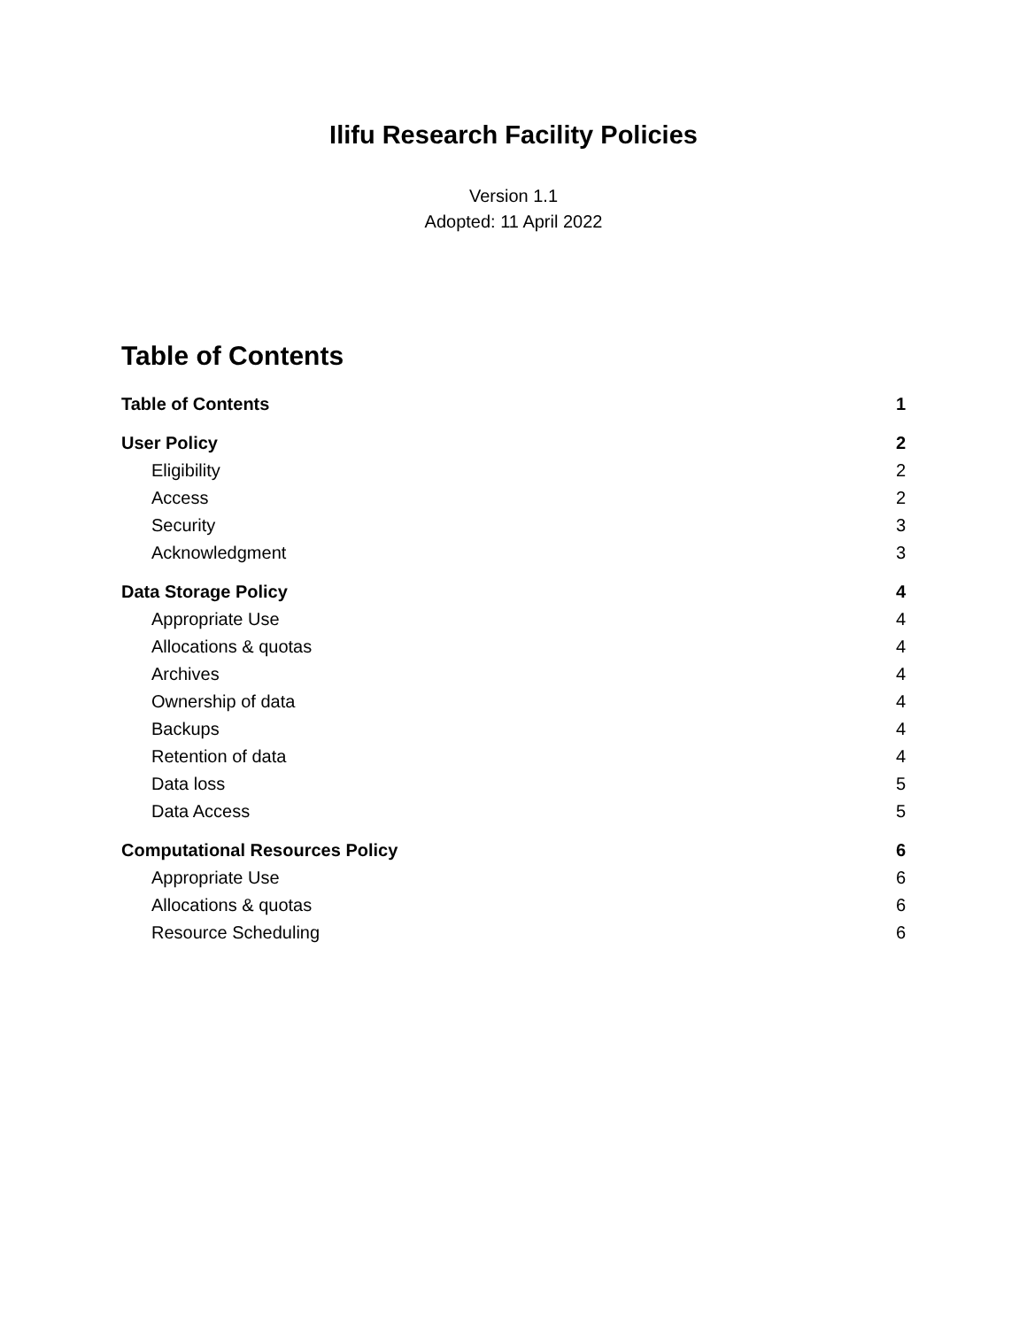Ilifu Research Facility Policies
Version 1.1
Adopted: 11 April 2022
Table of Contents
Table of Contents 1
User Policy 2
Eligibility 2
Access 2
Security 3
Acknowledgment 3
Data Storage Policy 4
Appropriate Use 4
Allocations & quotas 4
Archives 4
Ownership of data 4
Backups 4
Retention of data 4
Data loss 5
Data Access 5
Computational Resources Policy 6
Appropriate Use 6
Allocations & quotas 6
Resource Scheduling 6